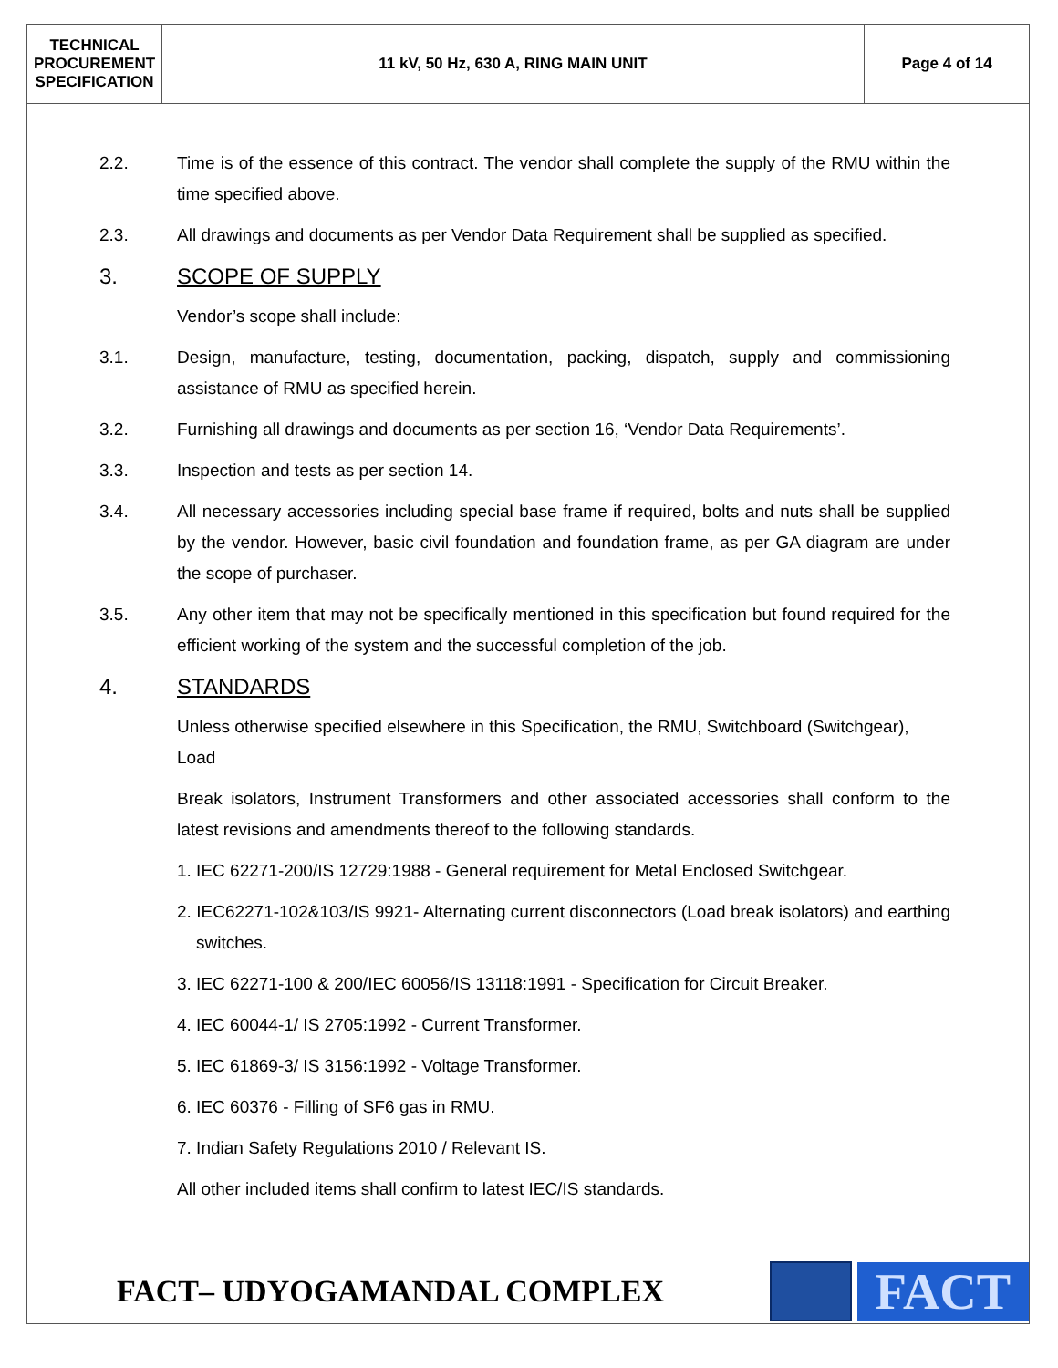| TECHNICAL PROCUREMENT SPECIFICATION | 11 kV, 50 Hz, 630 A, RING MAIN UNIT | Page 4 of 14 |
2.2. Time is of the essence of this contract. The vendor shall complete the supply of the RMU within the time specified above.
2.3. All drawings and documents as per Vendor Data Requirement shall be supplied as specified.
3. SCOPE OF SUPPLY
Vendor’s scope shall include:
3.1. Design, manufacture, testing, documentation, packing, dispatch, supply and commissioning assistance of RMU as specified herein.
3.2. Furnishing all drawings and documents as per section 16, ‘Vendor Data Requirements’.
3.3. Inspection and tests as per section 14.
3.4. All necessary accessories including special base frame if required, bolts and nuts shall be supplied by the vendor. However, basic civil foundation and foundation frame, as per GA diagram are under the scope of purchaser.
3.5. Any other item that may not be specifically mentioned in this specification but found required for the efficient working of the system and the successful completion of the job.
4. STANDARDS
Unless otherwise specified elsewhere in this Specification, the RMU, Switchboard (Switchgear), Load
Break isolators, Instrument Transformers and other associated accessories shall conform to the latest revisions and amendments thereof to the following standards.
1. IEC 62271-200/IS 12729:1988 - General requirement for Metal Enclosed Switchgear.
2. IEC62271-102&103/IS 9921- Alternating current disconnectors (Load break isolators) and earthing switches.
3. IEC 62271-100 & 200/IEC 60056/IS 13118:1991 - Specification for Circuit Breaker.
4. IEC 60044-1/ IS 2705:1992 - Current Transformer.
5. IEC 61869-3/ IS 3156:1992 - Voltage Transformer.
6. IEC 60376 - Filling of SF6 gas in RMU.
7. Indian Safety Regulations 2010 / Relevant IS.
All other included items shall confirm to latest IEC/IS standards.
FACT– UDYOGAMANDAL COMPLEX
FACT